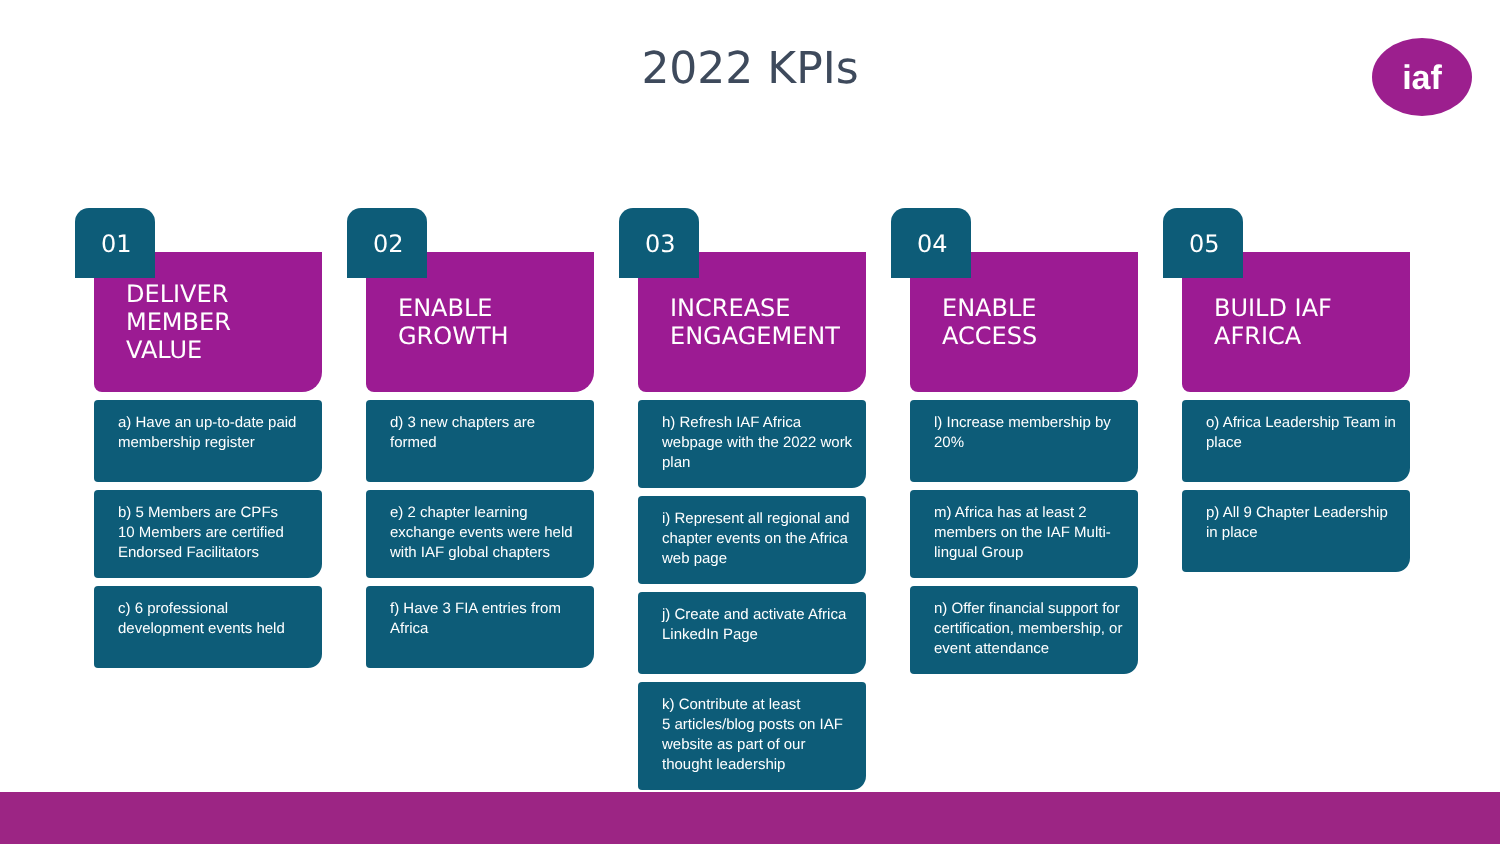2022 KPIs iaf
01
DELIVER MEMBER VALUE
a) Have an up-to-date paid membership register
b) 5 Members are CPFs
10 Members are certified Endorsed Facilitators
c) 6 professional development events held
02
ENABLE GROWTH
d) 3 new chapters are formed
e) 2 chapter learning exchange events were held with IAF global chapters
f) Have 3 FIA entries from Africa
03
INCREASE ENGAGEMENT
h) Refresh IAF Africa webpage with the 2022 work plan
i) Represent all regional and chapter events on the Africa web page
j) Create and activate Africa LinkedIn Page
k) Contribute at least
5 articles/blog posts on IAF website as part of our thought leadership
04
ENABLE ACCESS
l) Increase membership by 20%
m) Africa has at least 2 members on the IAF Multi-lingual Group
n) Offer financial support for certification, membership, or event attendance
05
BUILD IAF AFRICA
o) Africa Leadership Team in place
p) All 9 Chapter Leadership in place